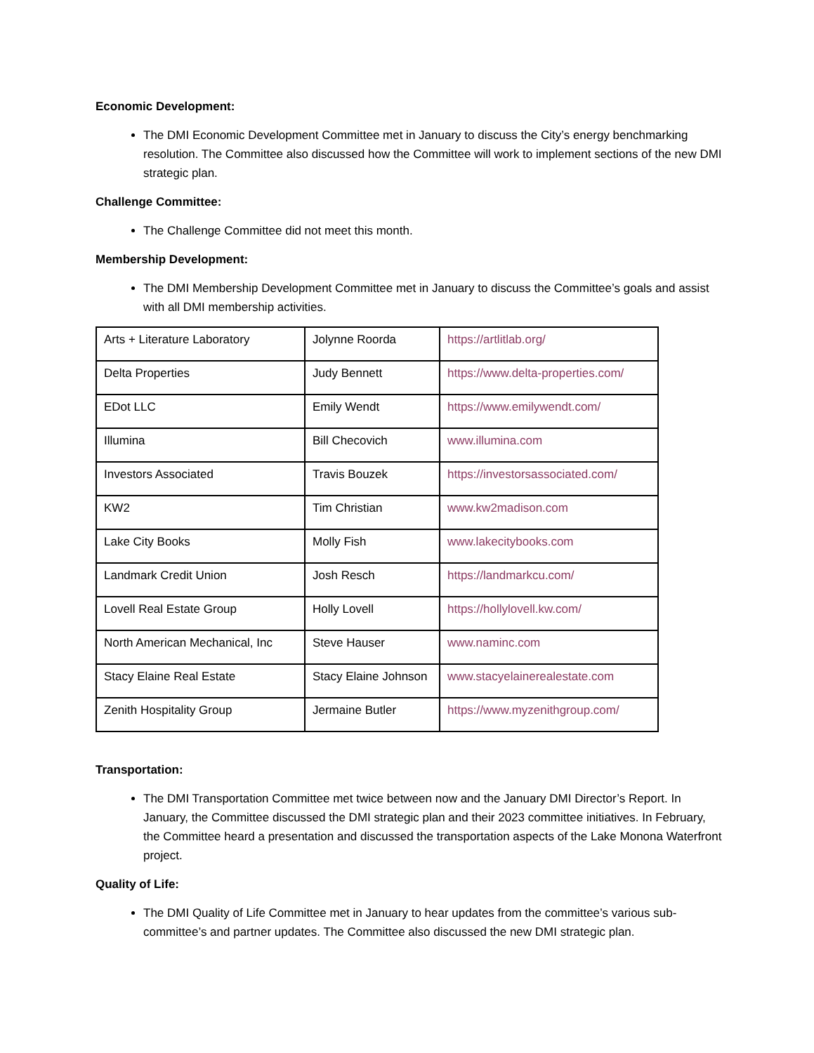Economic Development:
The DMI Economic Development Committee met in January to discuss the City’s energy benchmarking resolution. The Committee also discussed how the Committee will work to implement sections of the new DMI strategic plan.
Challenge Committee:
The Challenge Committee did not meet this month.
Membership Development:
The DMI Membership Development Committee met in January to discuss the Committee’s goals and assist with all DMI membership activities.
| Arts + Literature Laboratory | Jolynne Roorda | https://artlitlab.org/ |
| Delta Properties | Judy Bennett | https://www.delta-properties.com/ |
| EDot LLC | Emily Wendt | https://www.emilywendt.com/ |
| Illumina | Bill Checovich | www.illumina.com |
| Investors Associated | Travis Bouzek | https://investorsassociated.com/ |
| KW2 | Tim Christian | www.kw2madison.com |
| Lake City Books | Molly Fish | www.lakecitybooks.com |
| Landmark Credit Union | Josh Resch | https://landmarkcu.com/ |
| Lovell Real Estate Group | Holly Lovell | https://hollylovell.kw.com/ |
| North American Mechanical, Inc | Steve Hauser | www.naminc.com |
| Stacy Elaine Real Estate | Stacy Elaine Johnson | www.stacyelainerealestate.com |
| Zenith Hospitality Group | Jermaine Butler | https://www.myzenithgroup.com/ |
Transportation:
The DMI Transportation Committee met twice between now and the January DMI Director’s Report. In January, the Committee discussed the DMI strategic plan and their 2023 committee initiatives. In February, the Committee heard a presentation and discussed the transportation aspects of the Lake Monona Waterfront project.
Quality of Life:
The DMI Quality of Life Committee met in January to hear updates from the committee’s various sub-committee’s and partner updates. The Committee also discussed the new DMI strategic plan.